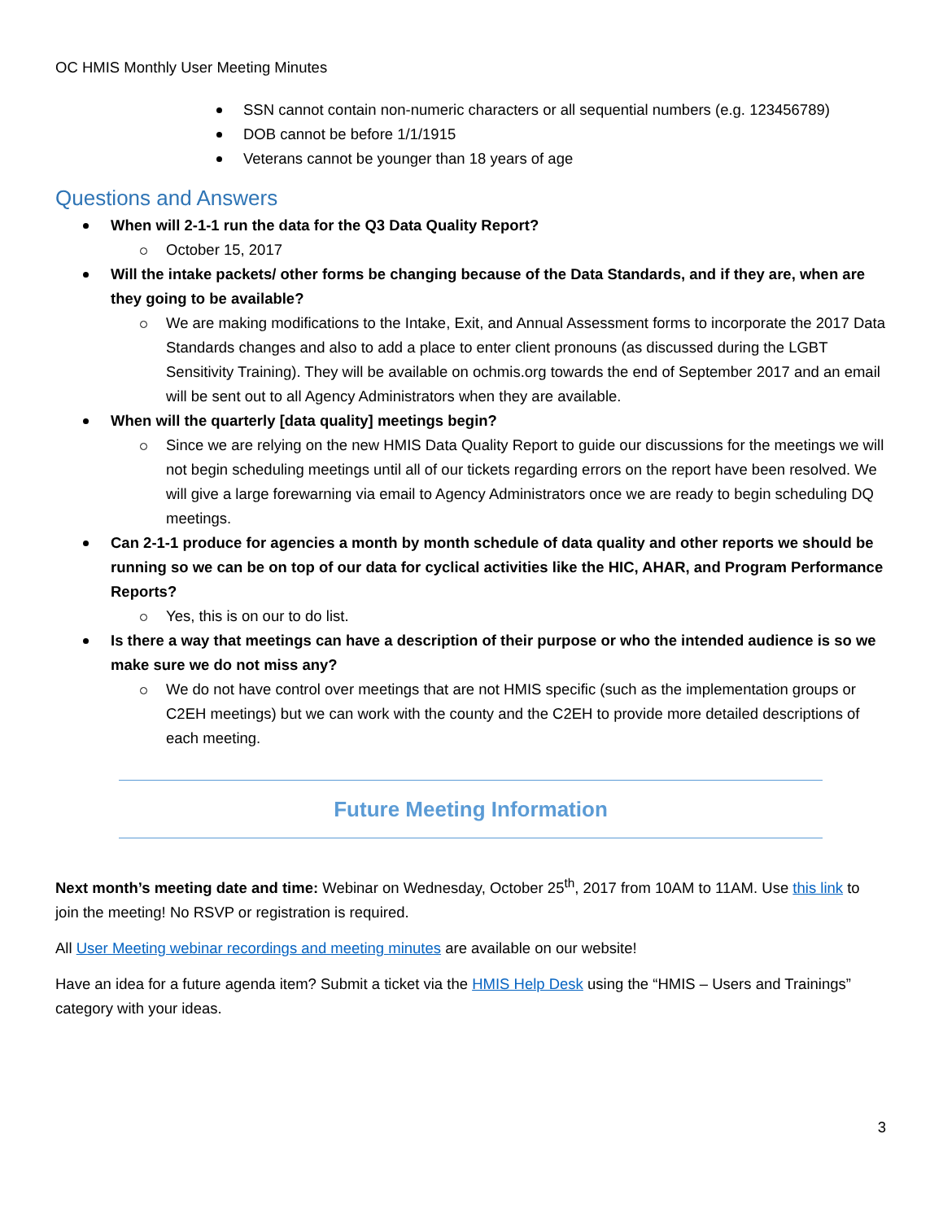OC HMIS Monthly User Meeting Minutes
SSN cannot contain non-numeric characters or all sequential numbers (e.g. 123456789)
DOB cannot be before 1/1/1915
Veterans cannot be younger than 18 years of age
Questions and Answers
When will 2-1-1 run the data for the Q3 Data Quality Report?
October 15, 2017
Will the intake packets/ other forms be changing because of the Data Standards, and if they are, when are they going to be available?
We are making modifications to the Intake, Exit, and Annual Assessment forms to incorporate the 2017 Data Standards changes and also to add a place to enter client pronouns (as discussed during the LGBT Sensitivity Training). They will be available on ochmis.org towards the end of September 2017 and an email will be sent out to all Agency Administrators when they are available.
When will the quarterly [data quality] meetings begin?
Since we are relying on the new HMIS Data Quality Report to guide our discussions for the meetings we will not begin scheduling meetings until all of our tickets regarding errors on the report have been resolved. We will give a large forewarning via email to Agency Administrators once we are ready to begin scheduling DQ meetings.
Can 2-1-1 produce for agencies a month by month schedule of data quality and other reports we should be running so we can be on top of our data for cyclical activities like the HIC, AHAR, and Program Performance Reports?
Yes, this is on our to do list.
Is there a way that meetings can have a description of their purpose or who the intended audience is so we make sure we do not miss any?
We do not have control over meetings that are not HMIS specific (such as the implementation groups or C2EH meetings) but we can work with the county and the C2EH to provide more detailed descriptions of each meeting.
Future Meeting Information
Next month’s meeting date and time: Webinar on Wednesday, October 25<sup>th</sup>, 2017 from 10AM to 11AM. Use this link to join the meeting! No RSVP or registration is required.
All User Meeting webinar recordings and meeting minutes are available on our website!
Have an idea for a future agenda item? Submit a ticket via the HMIS Help Desk using the “HMIS – Users and Trainings” category with your ideas.
3